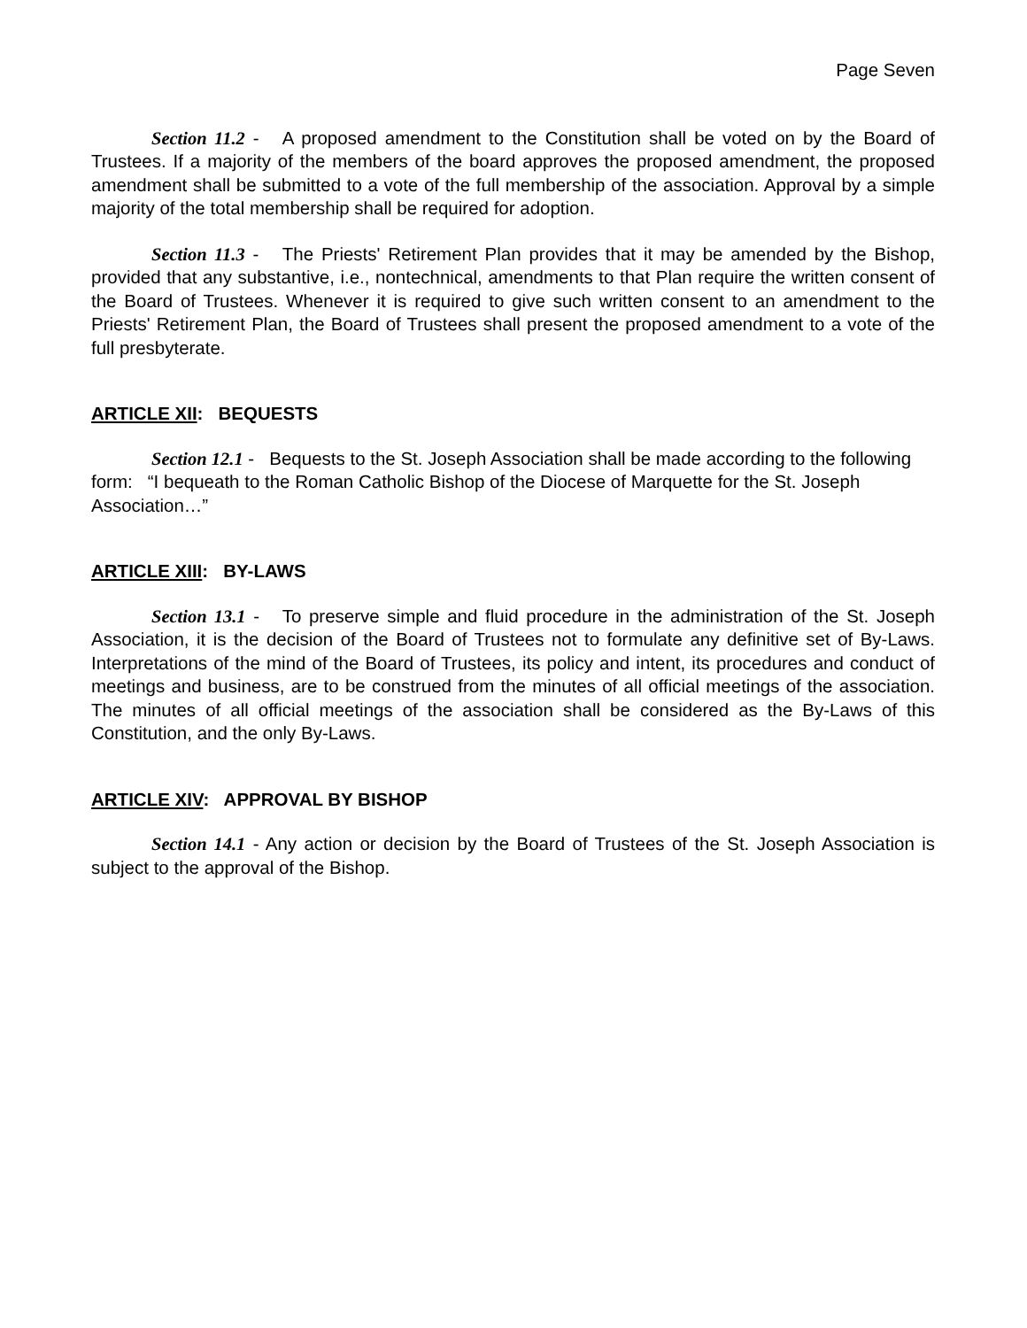Page Seven
Section 11.2 - A proposed amendment to the Constitution shall be voted on by the Board of Trustees. If a majority of the members of the board approves the proposed amendment, the proposed amendment shall be submitted to a vote of the full membership of the association. Approval by a simple majority of the total membership shall be required for adoption.
Section 11.3 - The Priests' Retirement Plan provides that it may be amended by the Bishop, provided that any substantive, i.e., nontechnical, amendments to that Plan require the written consent of the Board of Trustees. Whenever it is required to give such written consent to an amendment to the Priests' Retirement Plan, the Board of Trustees shall present the proposed amendment to a vote of the full presbyterate.
ARTICLE XII: BEQUESTS
Section 12.1 - Bequests to the St. Joseph Association shall be made according to the following form: “I bequeath to the Roman Catholic Bishop of the Diocese of Marquette for the St. Joseph Association…”
ARTICLE XIII: BY-LAWS
Section 13.1 - To preserve simple and fluid procedure in the administration of the St. Joseph Association, it is the decision of the Board of Trustees not to formulate any definitive set of By-Laws. Interpretations of the mind of the Board of Trustees, its policy and intent, its procedures and conduct of meetings and business, are to be construed from the minutes of all official meetings of the association. The minutes of all official meetings of the association shall be considered as the By-Laws of this Constitution, and the only By-Laws.
ARTICLE XIV: APPROVAL BY BISHOP
Section 14.1 - Any action or decision by the Board of Trustees of the St. Joseph Association is subject to the approval of the Bishop.